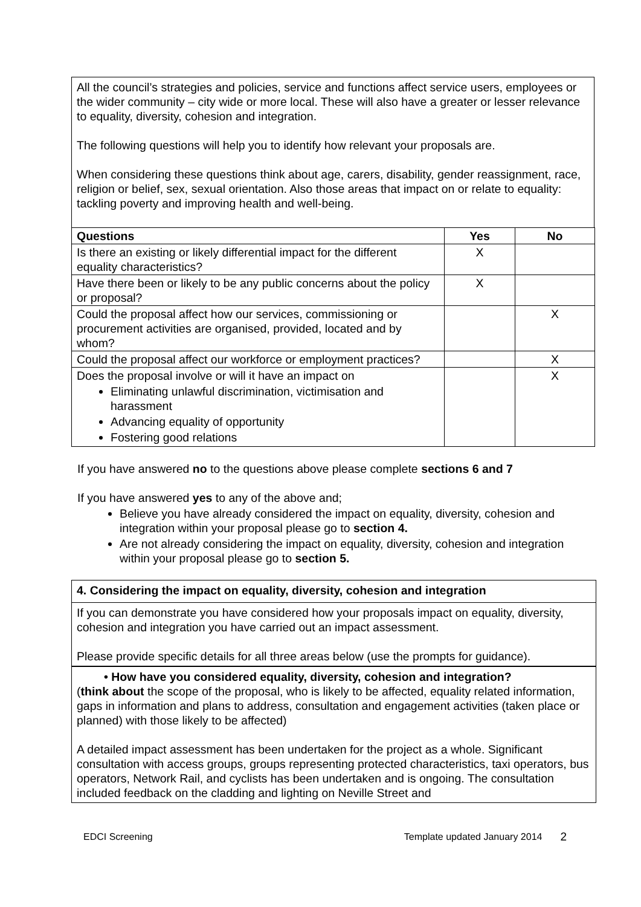All the council’s strategies and policies, service and functions affect service users, employees or the wider community – city wide or more local. These will also have a greater or lesser relevance to equality, diversity, cohesion and integration.
The following questions will help you to identify how relevant your proposals are.
When considering these questions think about age, carers, disability, gender reassignment, race, religion or belief, sex, sexual orientation. Also those areas that impact on or relate to equality: tackling poverty and improving health and well-being.
| Questions | Yes | No |
| --- | --- | --- |
| Is there an existing or likely differential impact for the different equality characteristics? | X | |
| Have there been or likely to be any public concerns about the policy or proposal? | X | |
| Could the proposal affect how our services, commissioning or procurement activities are organised, provided, located and by whom? | | X |
| Could the proposal affect our workforce or employment practices? | | X |
| Does the proposal involve or will it have an impact on Eliminating unlawful discrimination, victimisation and harassment Advancing equality of opportunity Fostering good relations | | X |
If you have answered no to the questions above please complete sections 6 and 7
If you have answered yes to any of the above and;
Believe you have already considered the impact on equality, diversity, cohesion and integration within your proposal please go to section 4.
Are not already considering the impact on equality, diversity, cohesion and integration within your proposal please go to section 5.
4. Considering the impact on equality, diversity, cohesion and integration
If you can demonstrate you have considered how your proposals impact on equality, diversity, cohesion and integration you have carried out an impact assessment.
Please provide specific details for all three areas below (use the prompts for guidance).
• How have you considered equality, diversity, cohesion and integration?
(think about the scope of the proposal, who is likely to be affected, equality related information, gaps in information and plans to address, consultation and engagement activities (taken place or planned) with those likely to be affected)
A detailed impact assessment has been undertaken for the project as a whole. Significant consultation with access groups, groups representing protected characteristics, taxi operators, bus operators, Network Rail, and cyclists has been undertaken and is ongoing. The consultation included feedback on the cladding and lighting on Neville Street and
EDCI Screening Template updated January 2014 2